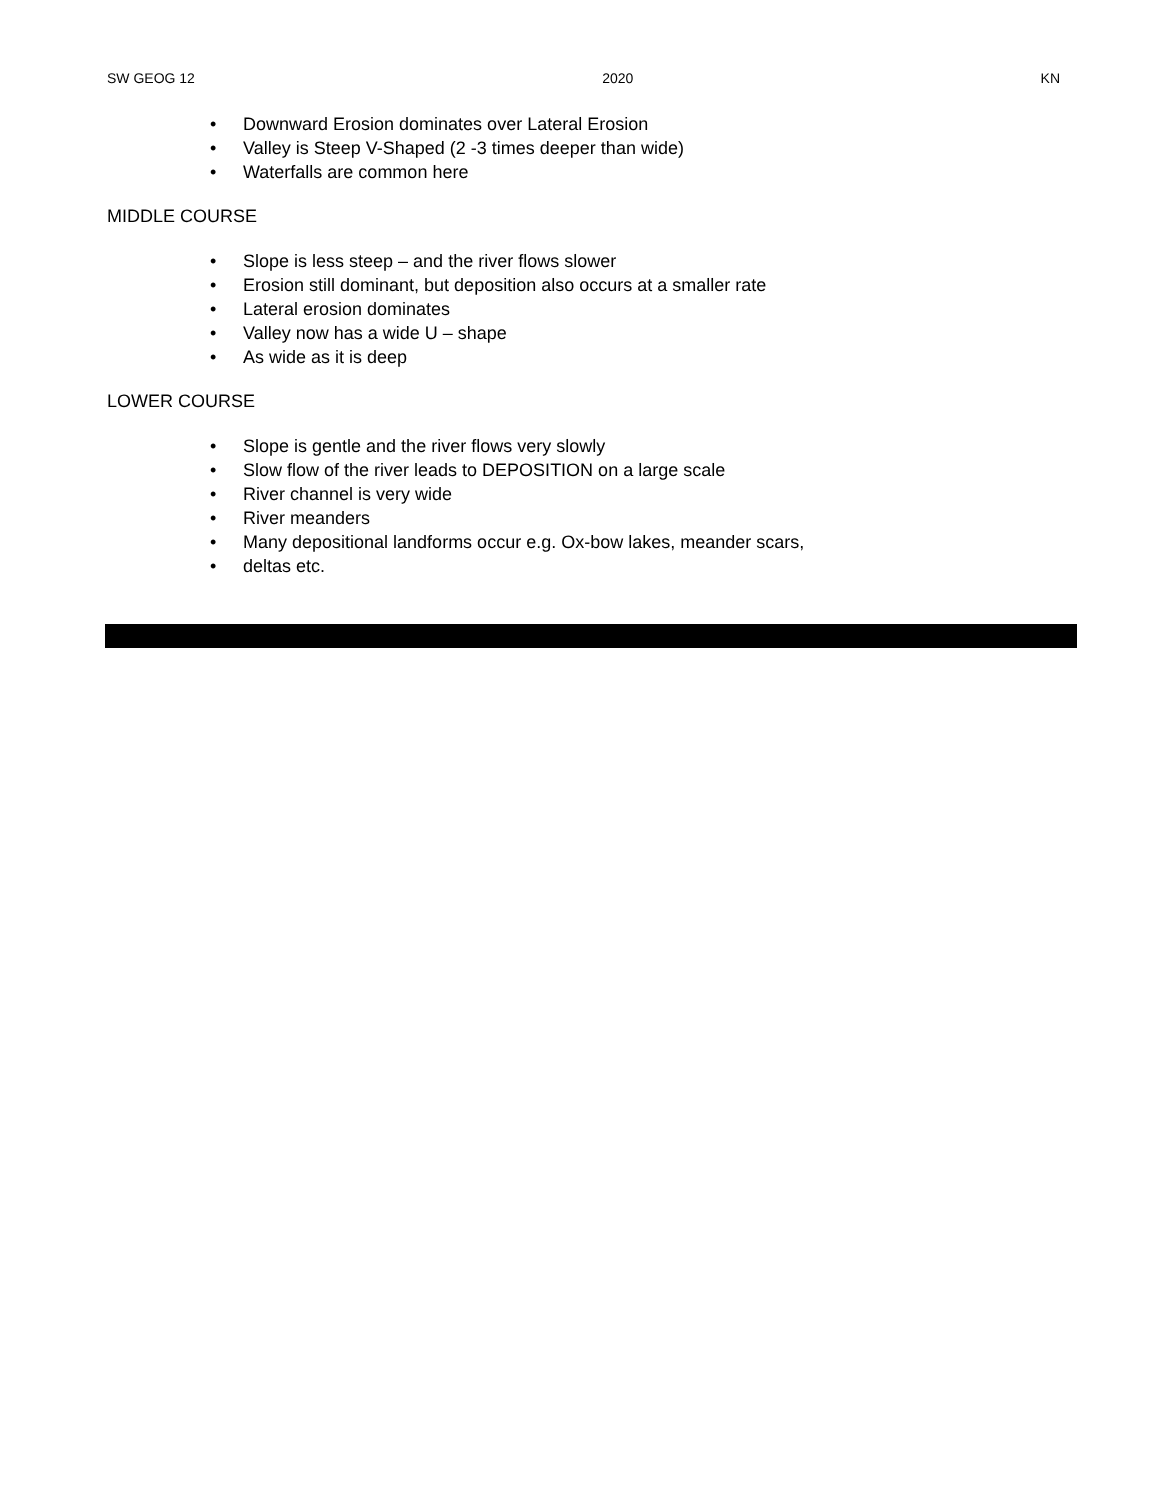SW GEOG 12 2020 KN
• Downward Erosion dominates over Lateral Erosion
• Valley is Steep V-Shaped (2 -3 times deeper than wide)
• Waterfalls are common here
MIDDLE COURSE
• Slope is less steep – and the river flows slower
• Erosion still dominant, but deposition also occurs at a smaller rate
• Lateral erosion dominates
• Valley now has a wide U – shape
• As wide as it is deep
LOWER COURSE
• Slope is gentle and the river flows very slowly
• Slow flow of the river leads to DEPOSITION on a large scale
• River channel is very wide
• River meanders
• Many depositional landforms occur e.g. Ox-bow lakes, meander scars,
• deltas etc.